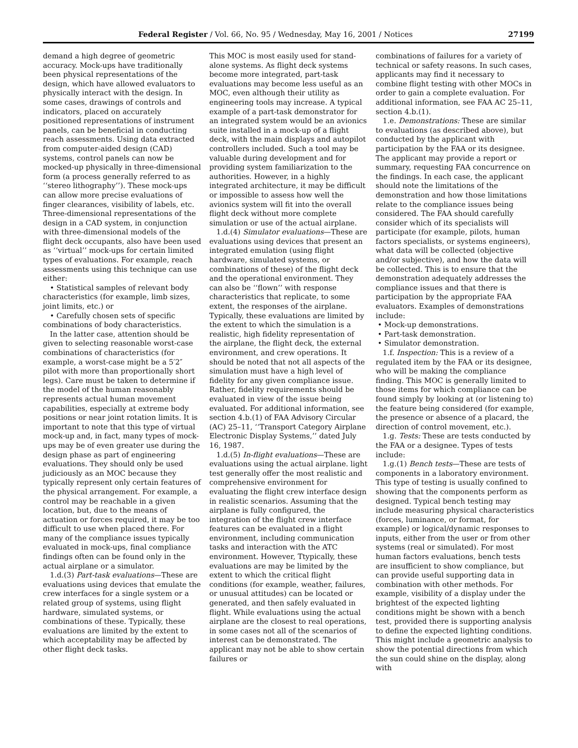Federal Register / Vol. 66, No. 95 / Wednesday, May 16, 2001 / Notices 27199
demand a high degree of geometric accuracy. Mock-ups have traditionally been physical representations of the design, which have allowed evaluators to physically interact with the design. In some cases, drawings of controls and indicators, placed on accurately positioned representations of instrument panels, can be beneficial in conducting reach assessments. Using data extracted from computer-aided design (CAD) systems, control panels can now be mocked-up physically in three-dimensional form (a process generally referred to as ‘‘stereo lithography’’). These mock-ups can allow more precise evaluations of finger clearances, visibility of labels, etc. Three-dimensional representations of the design in a CAD system, in conjunction with three-dimensional models of the flight deck occupants, also have been used as ‘‘virtual’’ mock-ups for certain limited types of evaluations. For example, reach assessments using this technique can use either:
• Statistical samples of relevant body characteristics (for example, limb sizes, joint limits, etc.) or
• Carefully chosen sets of specific combinations of body characteristics.
In the latter case, attention should be given to selecting reasonable worst-case combinations of characteristics (for example, a worst-case might be a 5′2″ pilot with more than proportionally short legs). Care must be taken to determine if the model of the human reasonably represents actual human movement capabilities, especially at extreme body positions or near joint rotation limits. It is important to note that this type of virtual mock-up and, in fact, many types of mock-ups may be of even greater use during the design phase as part of engineering evaluations. They should only be used judiciously as an MOC because they typically represent only certain features of the physical arrangement. For example, a control may be reachable in a given location, but, due to the means of actuation or forces required, it may be too difficult to use when placed there. For many of the compliance issues typically evaluated in mock-ups, final compliance findings often can be found only in the actual airplane or a simulator.
1.d.(3) Part-task evaluations—These are evaluations using devices that emulate the crew interfaces for a single system or a related group of systems, using flight hardware, simulated systems, or combinations of these. Typically, these evaluations are limited by the extent to which acceptability may be affected by other flight deck tasks.
This MOC is most easily used for stand-alone systems. As flight deck systems become more integrated, part-task evaluations may become less useful as an MOC, even although their utility as engineering tools may increase. A typical example of a part-task demonstrator for an integrated system would be an avionics suite installed in a mock-up of a flight deck, with the main displays and autopilot controllers included. Such a tool may be valuable during development and for providing system familiarization to the authorities. However, in a highly integrated architecture, it may be difficult or impossible to assess how well the avionics system will fit into the overall flight deck without more complete simulation or use of the actual airplane.
1.d.(4) Simulator evaluations—These are evaluations using devices that present an integrated emulation (using flight hardware, simulated systems, or combinations of these) of the flight deck and the operational environment. They can also be ‘‘flown’’ with response characteristics that replicate, to some extent, the responses of the airplane. Typically, these evaluations are limited by the extent to which the simulation is a realistic, high fidelity representation of the airplane, the flight deck, the external environment, and crew operations. It should be noted that not all aspects of the simulation must have a high level of fidelity for any given compliance issue. Rather, fidelity requirements should be evaluated in view of the issue being evaluated. For additional information, see section 4.b.(1) of FAA Advisory Circular (AC) 25–11, ‘‘Transport Category Airplane Electronic Display Systems,’’ dated July 16, 1987.
1.d.(5) In-flight evaluations—These are evaluations using the actual airplane. light test generally offer the most realistic and comprehensive environment for evaluating the flight crew interface design in realistic scenarios. Assuming that the airplane is fully configured, the integration of the flight crew interface features can be evaluated in a flight environment, including communication tasks and interaction with the ATC environment. However, Ttypically, these evaluations are may be limited by the extent to which the critical flight conditions (for example, weather, failures, or unusual attitudes) can be located or generated, and then safely evaluated in flight. While evaluations using the actual airplane are the closest to real operations, in some cases not all of the scenarios of interest can be demonstrated. The applicant may not be able to show certain failures or
combinations of failures for a variety of technical or safety reasons. In such cases, applicants may find it necessary to combine flight testing with other MOCs in order to gain a complete evaluation. For additional information, see FAA AC 25–11, section 4.b.(1).
1.e. Demonstrations: These are similar to evaluations (as described above), but conducted by the applicant with participation by the FAA or its designee. The applicant may provide a report or summary, requesting FAA concurrence on the findings. In each case, the applicant should note the limitations of the demonstration and how those limitations relate to the compliance issues being considered. The FAA should carefully consider which of its specialists will participate (for example, pilots, human factors specialists, or systems engineers), what data will be collected (objective and/or subjective), and how the data will be collected. This is to ensure that the demonstration adequately addresses the compliance issues and that there is participation by the appropriate FAA evaluators. Examples of demonstrations include:
• Mock-up demonstrations.
• Part-task demonstration.
• Simulator demonstration.
1.f. Inspection: This is a review of a regulated item by the FAA or its designee, who will be making the compliance finding. This MOC is generally limited to those items for which compliance can be found simply by looking at (or listening to) the feature being considered (for example, the presence or absence of a placard, the direction of control movement, etc.).
1.g. Tests: These are tests conducted by the FAA or a designee. Types of tests include:
1.g.(1) Bench tests—These are tests of components in a laboratory environment. This type of testing is usually confined to showing that the components perform as designed. Typical bench testing may include measuring physical characteristics (forces, luminance, or format, for example) or logical/dynamic responses to inputs, either from the user or from other systems (real or simulated). For most human factors evaluations, bench tests are insufficient to show compliance, but can provide useful supporting data in combination with other methods. For example, visibility of a display under the brightest of the expected lighting conditions might be shown with a bench test, provided there is supporting analysis to define the expected lighting conditions. This might include a geometric analysis to show the potential directions from which the sun could shine on the display, along with